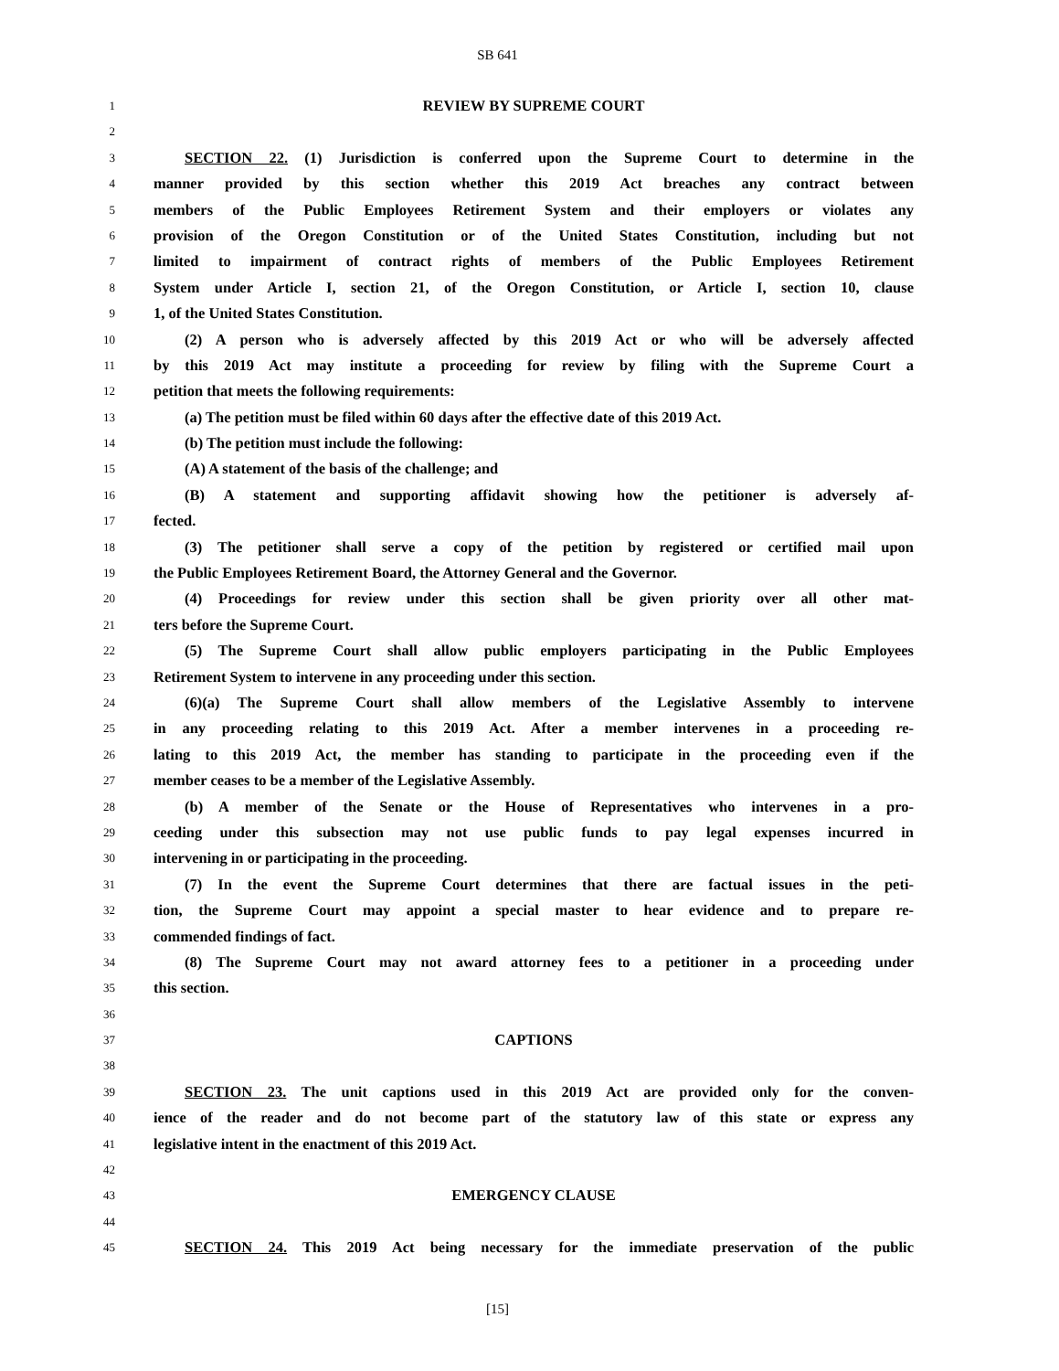SB 641
1 REVIEW BY SUPREME COURT
2
3 SECTION 22. (1) Jurisdiction is conferred upon the Supreme Court to determine in the
4 manner provided by this section whether this 2019 Act breaches any contract between
5 members of the Public Employees Retirement System and their employers or violates any
6 provision of the Oregon Constitution or of the United States Constitution, including but not
7 limited to impairment of contract rights of members of the Public Employees Retirement
8 System under Article I, section 21, of the Oregon Constitution, or Article I, section 10, clause
9 1, of the United States Constitution.
10 (2) A person who is adversely affected by this 2019 Act or who will be adversely affected
11 by this 2019 Act may institute a proceeding for review by filing with the Supreme Court a
12 petition that meets the following requirements:
13 (a) The petition must be filed within 60 days after the effective date of this 2019 Act.
14 (b) The petition must include the following:
15 (A) A statement of the basis of the challenge; and
16 (B) A statement and supporting affidavit showing how the petitioner is adversely af-
17 fected.
18 (3) The petitioner shall serve a copy of the petition by registered or certified mail upon
19 the Public Employees Retirement Board, the Attorney General and the Governor.
20 (4) Proceedings for review under this section shall be given priority over all other mat-
21 ters before the Supreme Court.
22 (5) The Supreme Court shall allow public employers participating in the Public Employees
23 Retirement System to intervene in any proceeding under this section.
24 (6)(a) The Supreme Court shall allow members of the Legislative Assembly to intervene
25 in any proceeding relating to this 2019 Act. After a member intervenes in a proceeding re-
26 lating to this 2019 Act, the member has standing to participate in the proceeding even if the
27 member ceases to be a member of the Legislative Assembly.
28 (b) A member of the Senate or the House of Representatives who intervenes in a pro-
29 ceeding under this subsection may not use public funds to pay legal expenses incurred in
30 intervening in or participating in the proceeding.
31 (7) In the event the Supreme Court determines that there are factual issues in the peti-
32 tion, the Supreme Court may appoint a special master to hear evidence and to prepare re-
33 commended findings of fact.
34 (8) The Supreme Court may not award attorney fees to a petitioner in a proceeding under
35 this section.
36
37 CAPTIONS
38
39 SECTION 23. The unit captions used in this 2019 Act are provided only for the conven-
40 ience of the reader and do not become part of the statutory law of this state or express any
41 legislative intent in the enactment of this 2019 Act.
42
43 EMERGENCY CLAUSE
44
45 SECTION 24. This 2019 Act being necessary for the immediate preservation of the public
[15]